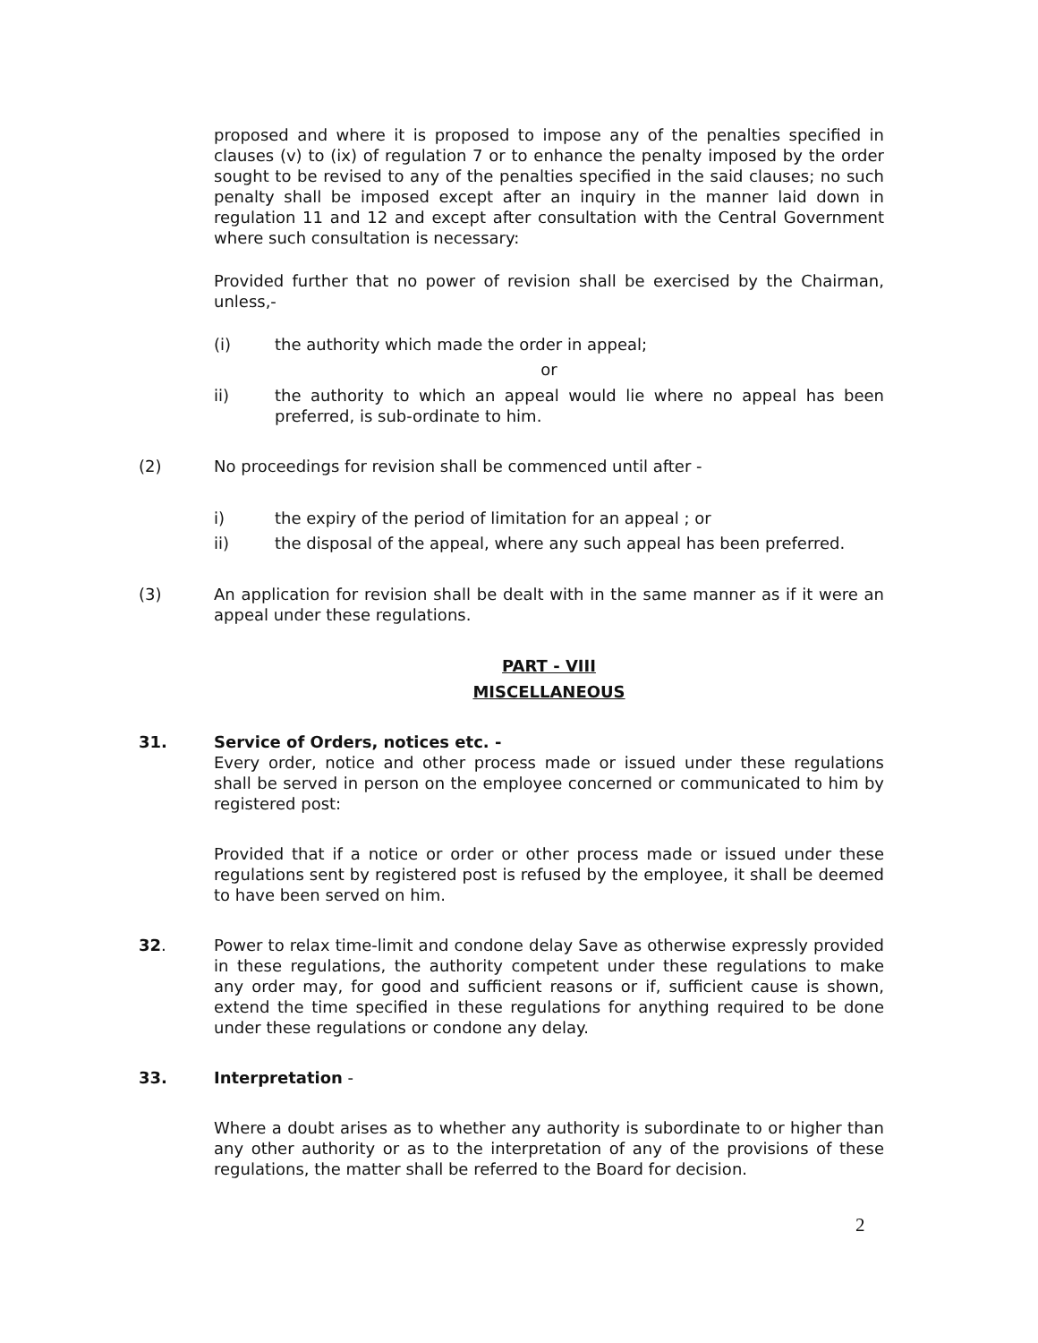proposed and where it is proposed to impose any of the penalties specified in clauses (v) to (ix) of regulation 7 or to enhance the penalty imposed by the order sought to be revised to any of the penalties specified in the said clauses; no such penalty shall be imposed except after an inquiry in the manner laid down in regulation 11 and 12 and except after consultation with the Central Government where such consultation is necessary:
Provided further that no power of revision shall be exercised by the Chairman, unless,-
(i) the authority which made the order in appeal;
or
ii) the authority to which an appeal would lie where no appeal has been preferred, is sub-ordinate to him.
(2) No proceedings for revision shall be commenced until after -
i) the expiry of the period of limitation for an appeal ; or
ii) the disposal of the appeal, where any such appeal has been preferred.
(3) An application for revision shall be dealt with in the same manner as if it were an appeal under these regulations.
PART - VIII
MISCELLANEOUS
31. Service of Orders, notices etc. -
Every order, notice and other process made or issued under these regulations shall be served in person on the employee concerned or communicated to him by registered post:
Provided that if a notice or order or other process made or issued under these regulations sent by registered post is refused by the employee, it shall be deemed to have been served on him.
32. Power to relax time-limit and condone delay Save as otherwise expressly provided in these regulations, the authority competent under these regulations to make any order may, for good and sufficient reasons or if, sufficient cause is shown, extend the time specified in these regulations for anything required to be done under these regulations or condone any delay.
33. Interpretation -
Where a doubt arises as to whether any authority is subordinate to or higher than any other authority or as to the interpretation of any of the provisions of these regulations, the matter shall be referred to the Board for decision.
2